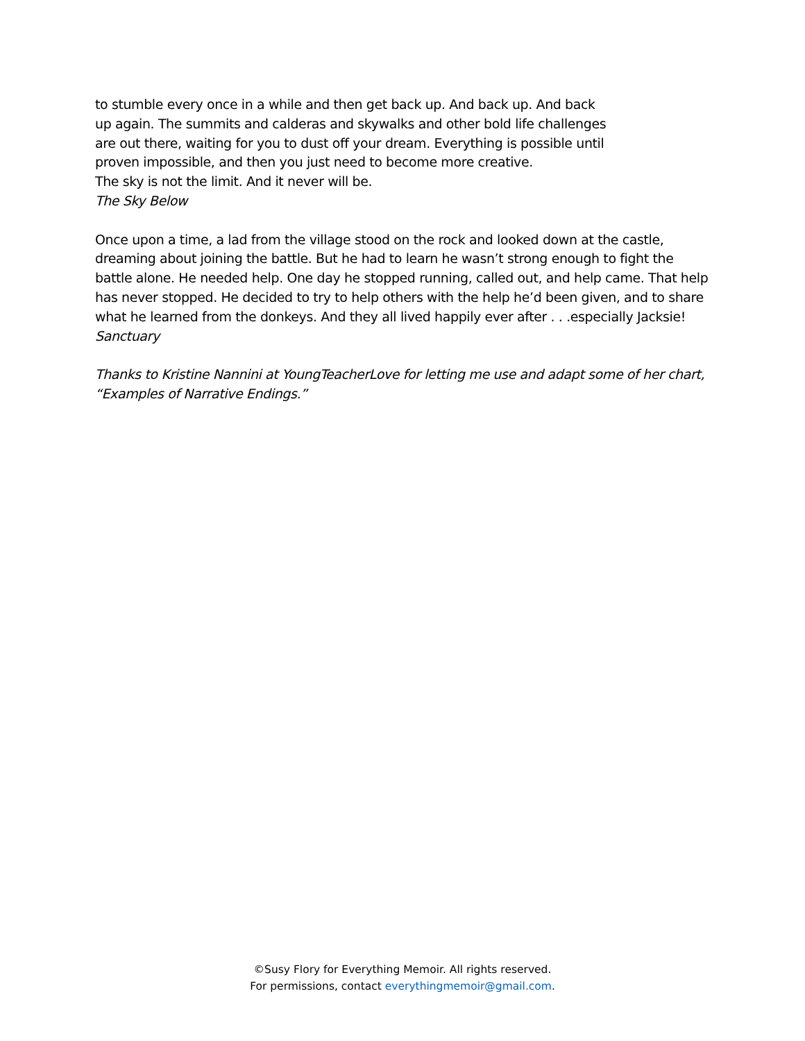to stumble every once in a while and then get back up. And back up. And back
up again. The summits and calderas and skywalks and other bold life challenges
are out there, waiting for you to dust off your dream. Everything is possible until
proven impossible, and then you just need to become more creative.
The sky is not the limit. And it never will be.
The Sky Below
Once upon a time, a lad from the village stood on the rock and looked down at the castle, dreaming about joining the battle. But he had to learn he wasn’t strong enough to fight the battle alone. He needed help. One day he stopped running, called out, and help came. That help has never stopped. He decided to try to help others with the help he’d been given, and to share what he learned from the donkeys. And they all lived happily ever after . . .especially Jacksie!
Sanctuary
Thanks to Kristine Nannini at YoungTeacherLove for letting me use and adapt some of her chart, “Examples of Narrative Endings.”
©Susy Flory for Everything Memoir. All rights reserved.
For permissions, contact everythingmemoir@gmail.com.